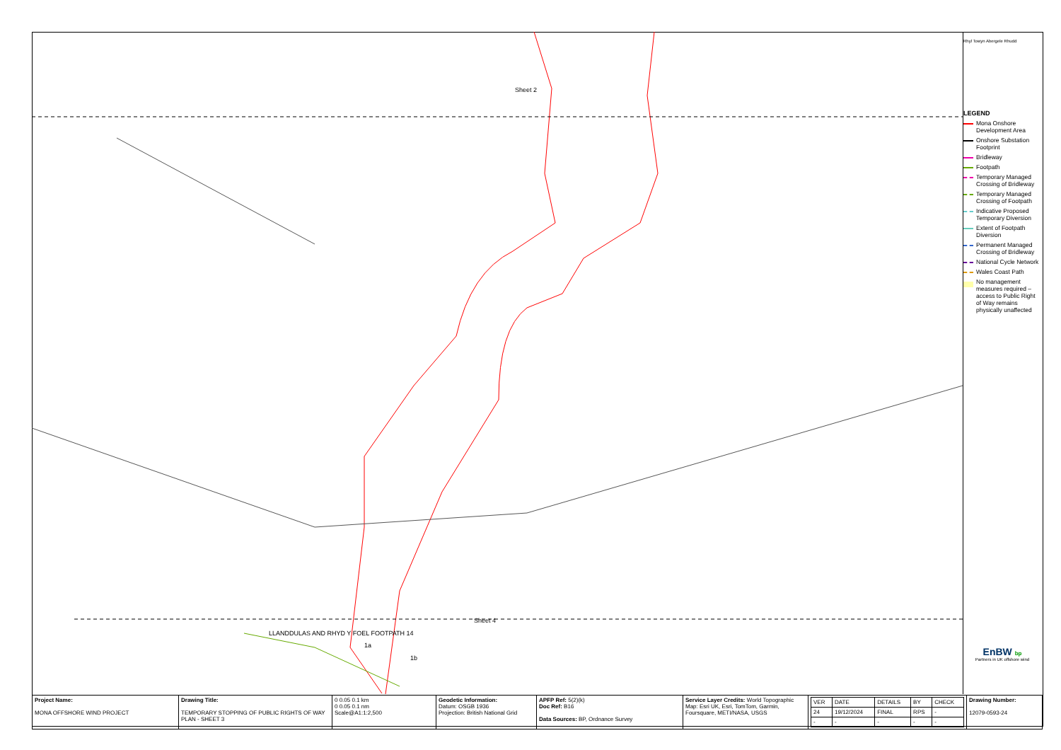Sheet 2
Sheet 4
LLANDDULAS AND RHYD Y FOEL FOOTPATH 14
1a
1b
Rhyl Towyn Abergele Rhudd
LEGEND
Mona Onshore Development Area
Onshore Substation Footprint
Bridleway
Footpath
Temporary Managed Crossing of Bridleway
Temporary Managed Crossing of Footpath
Indicative Proposed Temporary Diversion
Extent of Footpath Diversion
Permanent Managed Crossing of Bridleway
National Cycle Network
Wales Coast Path
No management measures required – access to Public Right of Way remains physically unaffected
EnBW bp
Partners in UK offshore wind
| Project Name: MONA OFFSHORE WIND PROJECT | Drawing Title: TEMPORARY STOPPING OF PUBLIC RIGHTS OF WAY PLAN - SHEET 3 | 0 0.05 0.1 km 0 0.05 0.1 nm Scale@A1:1:2,500 | Geodetic Information: Datum: OSGB 1936 Projection: British National Grid | APFP Ref: 5(2)(k) Doc Ref: B16 Data Sources: BP, Ordnance Survey | Service Layer Credits: World Topographic Map: Esri UK, Esri, TomTom, Garmin, Foursquare, METI/NASA, USGS | / VER / DATE / DETAILS / BY / CHECK / / 24 / 19/12/2024 / FINAL / RPS / - / / - / - / - / - / - / | Drawing Number: 12079-0593-24 |